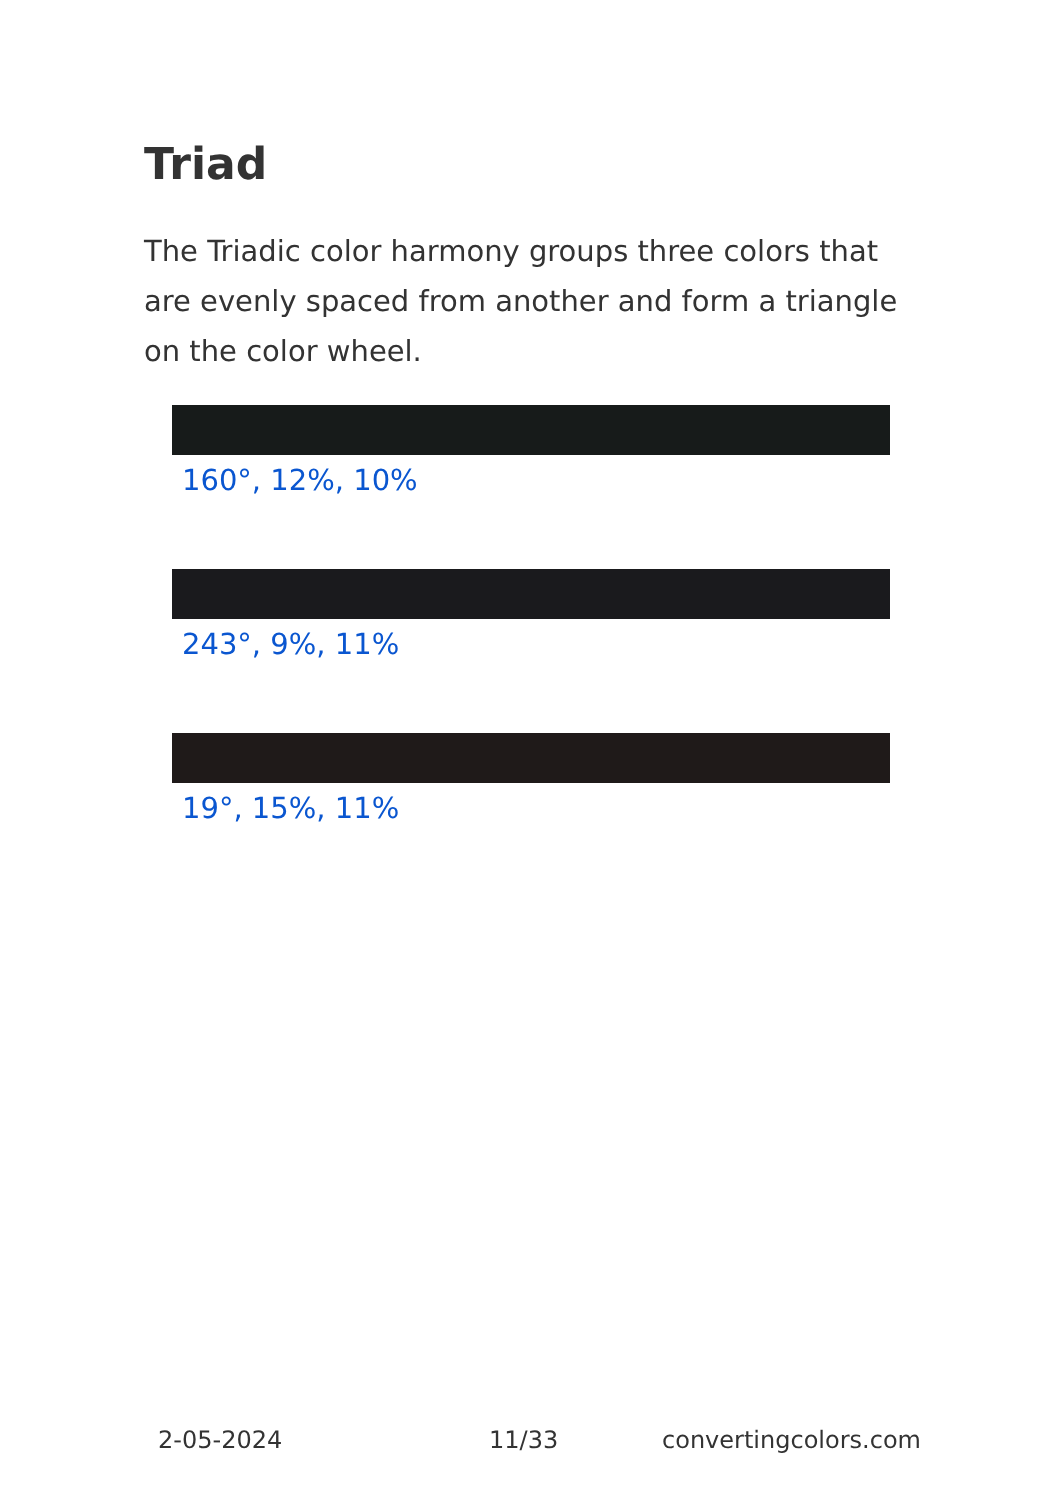Triad
The Triadic color harmony groups three colors that are evenly spaced from another and form a triangle on the color wheel.
160°, 12%, 10%
243°, 9%, 11%
19°, 15%, 11%
2-05-2024 11/33 convertingcolors.com